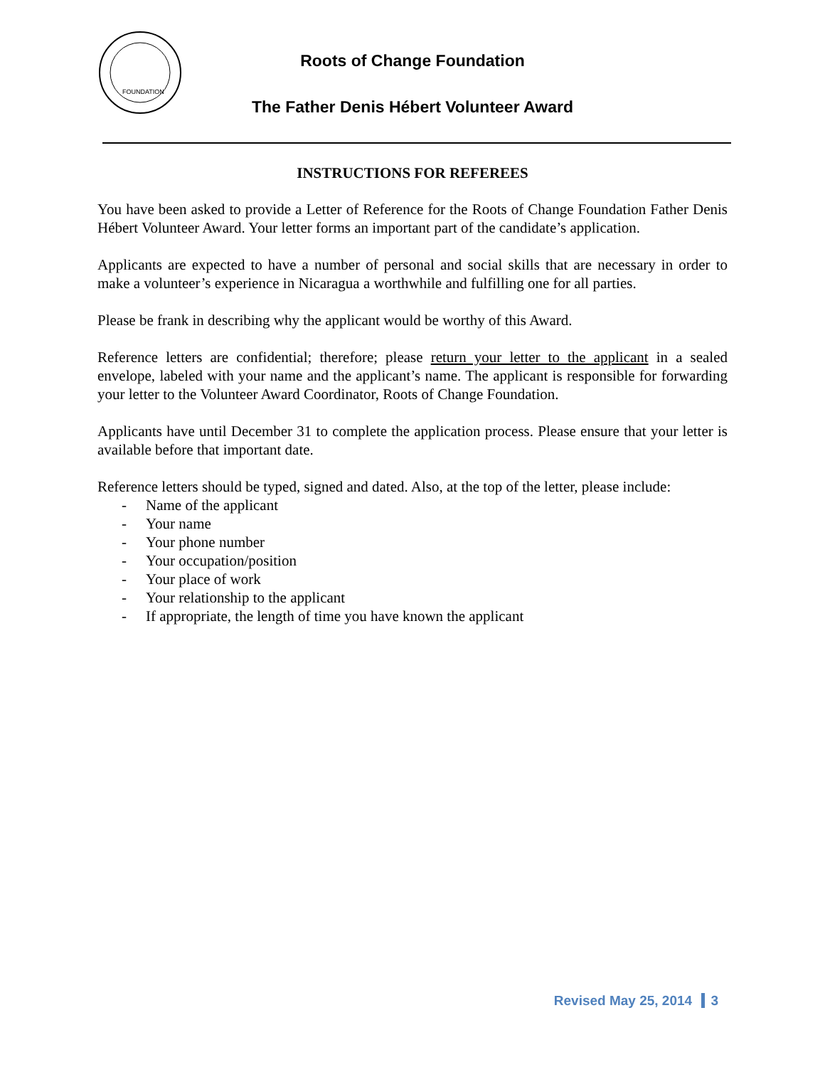FOUNDATION
Roots of Change Foundation
The Father Denis Hébert Volunteer Award
INSTRUCTIONS FOR REFEREES
You have been asked to provide a Letter of Reference for the Roots of Change Foundation Father Denis Hébert Volunteer Award. Your letter forms an important part of the candidate’s application.
Applicants are expected to have a number of personal and social skills that are necessary in order to make a volunteer’s experience in Nicaragua a worthwhile and fulfilling one for all parties.
Please be frank in describing why the applicant would be worthy of this Award.
Reference letters are confidential; therefore; please return your letter to the applicant in a sealed envelope, labeled with your name and the applicant’s name. The applicant is responsible for forwarding your letter to the Volunteer Award Coordinator, Roots of Change Foundation.
Applicants have until December 31 to complete the application process. Please ensure that your letter is available before that important date.
Reference letters should be typed, signed and dated. Also, at the top of the letter, please include:
- Name of the applicant
- Your name
- Your phone number
- Your occupation/position
- Your place of work
- Your relationship to the applicant
- If appropriate, the length of time you have known the applicant
Revised May 25, 2014 3